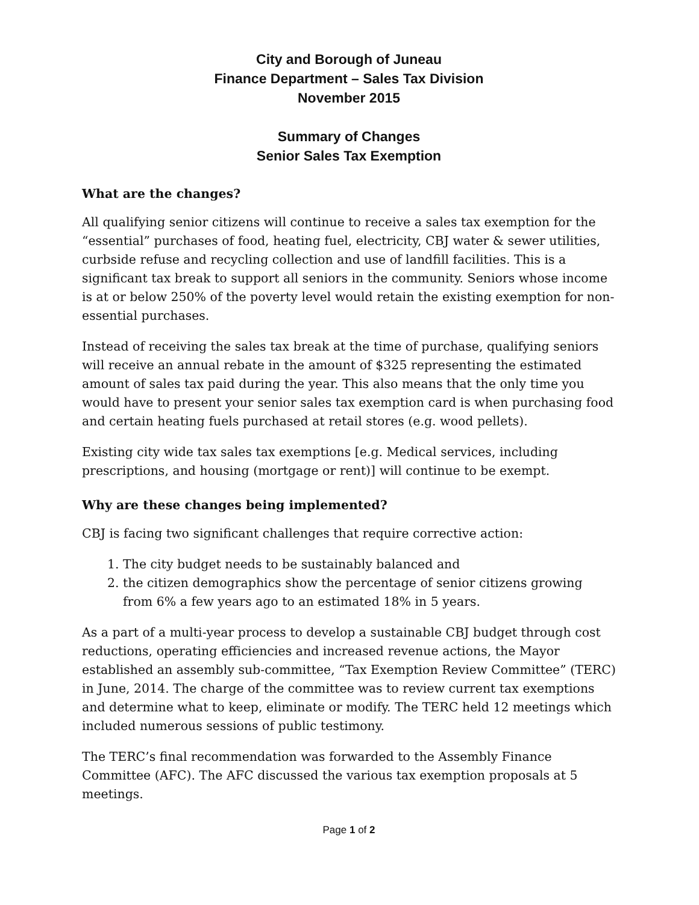City and Borough of Juneau
Finance Department – Sales Tax Division
November 2015
Summary of Changes
Senior Sales Tax Exemption
What are the changes?
All qualifying senior citizens will continue to receive a sales tax exemption for the “essential” purchases of food, heating fuel, electricity, CBJ water & sewer utilities, curbside refuse and recycling collection and use of landfill facilities. This is a significant tax break to support all seniors in the community. Seniors whose income is at or below 250% of the poverty level would retain the existing exemption for non-essential purchases.
Instead of receiving the sales tax break at the time of purchase, qualifying seniors will receive an annual rebate in the amount of $325 representing the estimated amount of sales tax paid during the year. This also means that the only time you would have to present your senior sales tax exemption card is when purchasing food and certain heating fuels purchased at retail stores (e.g. wood pellets).
Existing city wide tax sales tax exemptions [e.g. Medical services, including prescriptions, and housing (mortgage or rent)] will continue to be exempt.
Why are these changes being implemented?
CBJ is facing two significant challenges that require corrective action:
1. The city budget needs to be sustainably balanced and
2. the citizen demographics show the percentage of senior citizens growing from 6% a few years ago to an estimated 18% in 5 years.
As a part of a multi-year process to develop a sustainable CBJ budget through cost reductions, operating efficiencies and increased revenue actions, the Mayor established an assembly sub-committee, “Tax Exemption Review Committee” (TERC) in June, 2014. The charge of the committee was to review current tax exemptions and determine what to keep, eliminate or modify. The TERC held 12 meetings which included numerous sessions of public testimony.
The TERC’s final recommendation was forwarded to the Assembly Finance Committee (AFC). The AFC discussed the various tax exemption proposals at 5 meetings.
Page 1 of 2